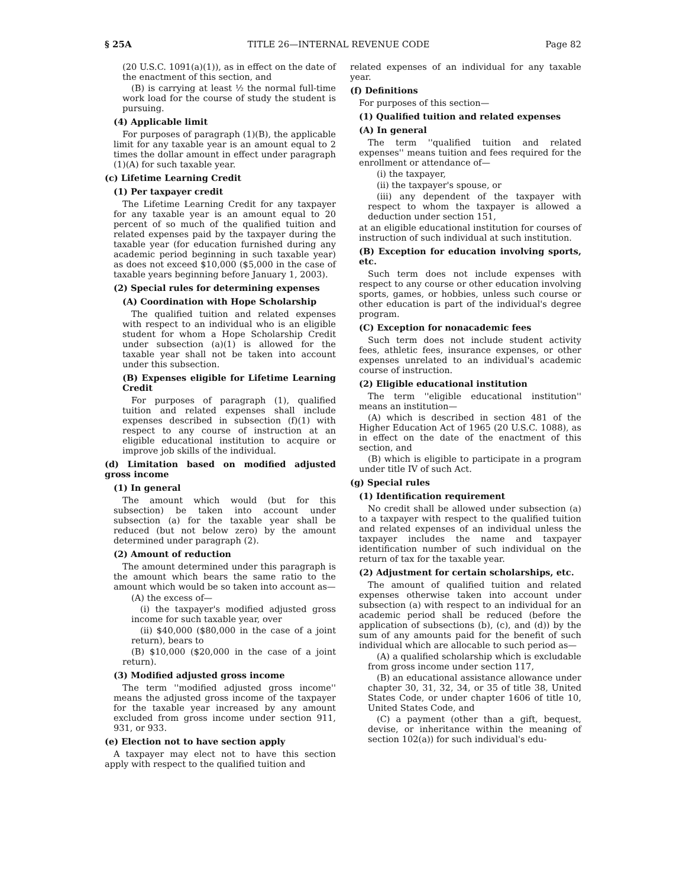§ 25A TITLE 26—INTERNAL REVENUE CODE Page 82
(20 U.S.C. 1091(a)(1)), as in effect on the date of the enactment of this section, and
(B) is carrying at least ½ the normal full-time work load for the course of study the student is pursuing.
(4) Applicable limit
For purposes of paragraph (1)(B), the applicable limit for any taxable year is an amount equal to 2 times the dollar amount in effect under paragraph (1)(A) for such taxable year.
(c) Lifetime Learning Credit
(1) Per taxpayer credit
The Lifetime Learning Credit for any taxpayer for any taxable year is an amount equal to 20 percent of so much of the qualified tuition and related expenses paid by the taxpayer during the taxable year (for education furnished during any academic period beginning in such taxable year) as does not exceed $10,000 ($5,000 in the case of taxable years beginning before January 1, 2003).
(2) Special rules for determining expenses
(A) Coordination with Hope Scholarship
The qualified tuition and related expenses with respect to an individual who is an eligible student for whom a Hope Scholarship Credit under subsection (a)(1) is allowed for the taxable year shall not be taken into account under this subsection.
(B) Expenses eligible for Lifetime Learning Credit
For purposes of paragraph (1), qualified tuition and related expenses shall include expenses described in subsection (f)(1) with respect to any course of instruction at an eligible educational institution to acquire or improve job skills of the individual.
(d) Limitation based on modified adjusted gross income
(1) In general
The amount which would (but for this subsection) be taken into account under subsection (a) for the taxable year shall be reduced (but not below zero) by the amount determined under paragraph (2).
(2) Amount of reduction
The amount determined under this paragraph is the amount which bears the same ratio to the amount which would be so taken into account as—
(A) the excess of—
(i) the taxpayer's modified adjusted gross income for such taxable year, over
(ii) $40,000 ($80,000 in the case of a joint return), bears to
(B) $10,000 ($20,000 in the case of a joint return).
(3) Modified adjusted gross income
The term ''modified adjusted gross income'' means the adjusted gross income of the taxpayer for the taxable year increased by any amount excluded from gross income under section 911, 931, or 933.
(e) Election not to have section apply
A taxpayer may elect not to have this section apply with respect to the qualified tuition and
related expenses of an individual for any taxable year.
(f) Definitions
For purposes of this section—
(1) Qualified tuition and related expenses
(A) In general
The term ''qualified tuition and related expenses'' means tuition and fees required for the enrollment or attendance of—
(i) the taxpayer,
(ii) the taxpayer's spouse, or
(iii) any dependent of the taxpayer with respect to whom the taxpayer is allowed a deduction under section 151,
at an eligible educational institution for courses of instruction of such individual at such institution.
(B) Exception for education involving sports, etc.
Such term does not include expenses with respect to any course or other education involving sports, games, or hobbies, unless such course or other education is part of the individual's degree program.
(C) Exception for nonacademic fees
Such term does not include student activity fees, athletic fees, insurance expenses, or other expenses unrelated to an individual's academic course of instruction.
(2) Eligible educational institution
The term ''eligible educational institution'' means an institution—
(A) which is described in section 481 of the Higher Education Act of 1965 (20 U.S.C. 1088), as in effect on the date of the enactment of this section, and
(B) which is eligible to participate in a program under title IV of such Act.
(g) Special rules
(1) Identification requirement
No credit shall be allowed under subsection (a) to a taxpayer with respect to the qualified tuition and related expenses of an individual unless the taxpayer includes the name and taxpayer identification number of such individual on the return of tax for the taxable year.
(2) Adjustment for certain scholarships, etc.
The amount of qualified tuition and related expenses otherwise taken into account under subsection (a) with respect to an individual for an academic period shall be reduced (before the application of subsections (b), (c), and (d)) by the sum of any amounts paid for the benefit of such individual which are allocable to such period as—
(A) a qualified scholarship which is excludable from gross income under section 117,
(B) an educational assistance allowance under chapter 30, 31, 32, 34, or 35 of title 38, United States Code, or under chapter 1606 of title 10, United States Code, and
(C) a payment (other than a gift, bequest, devise, or inheritance within the meaning of section 102(a)) for such individual's edu-